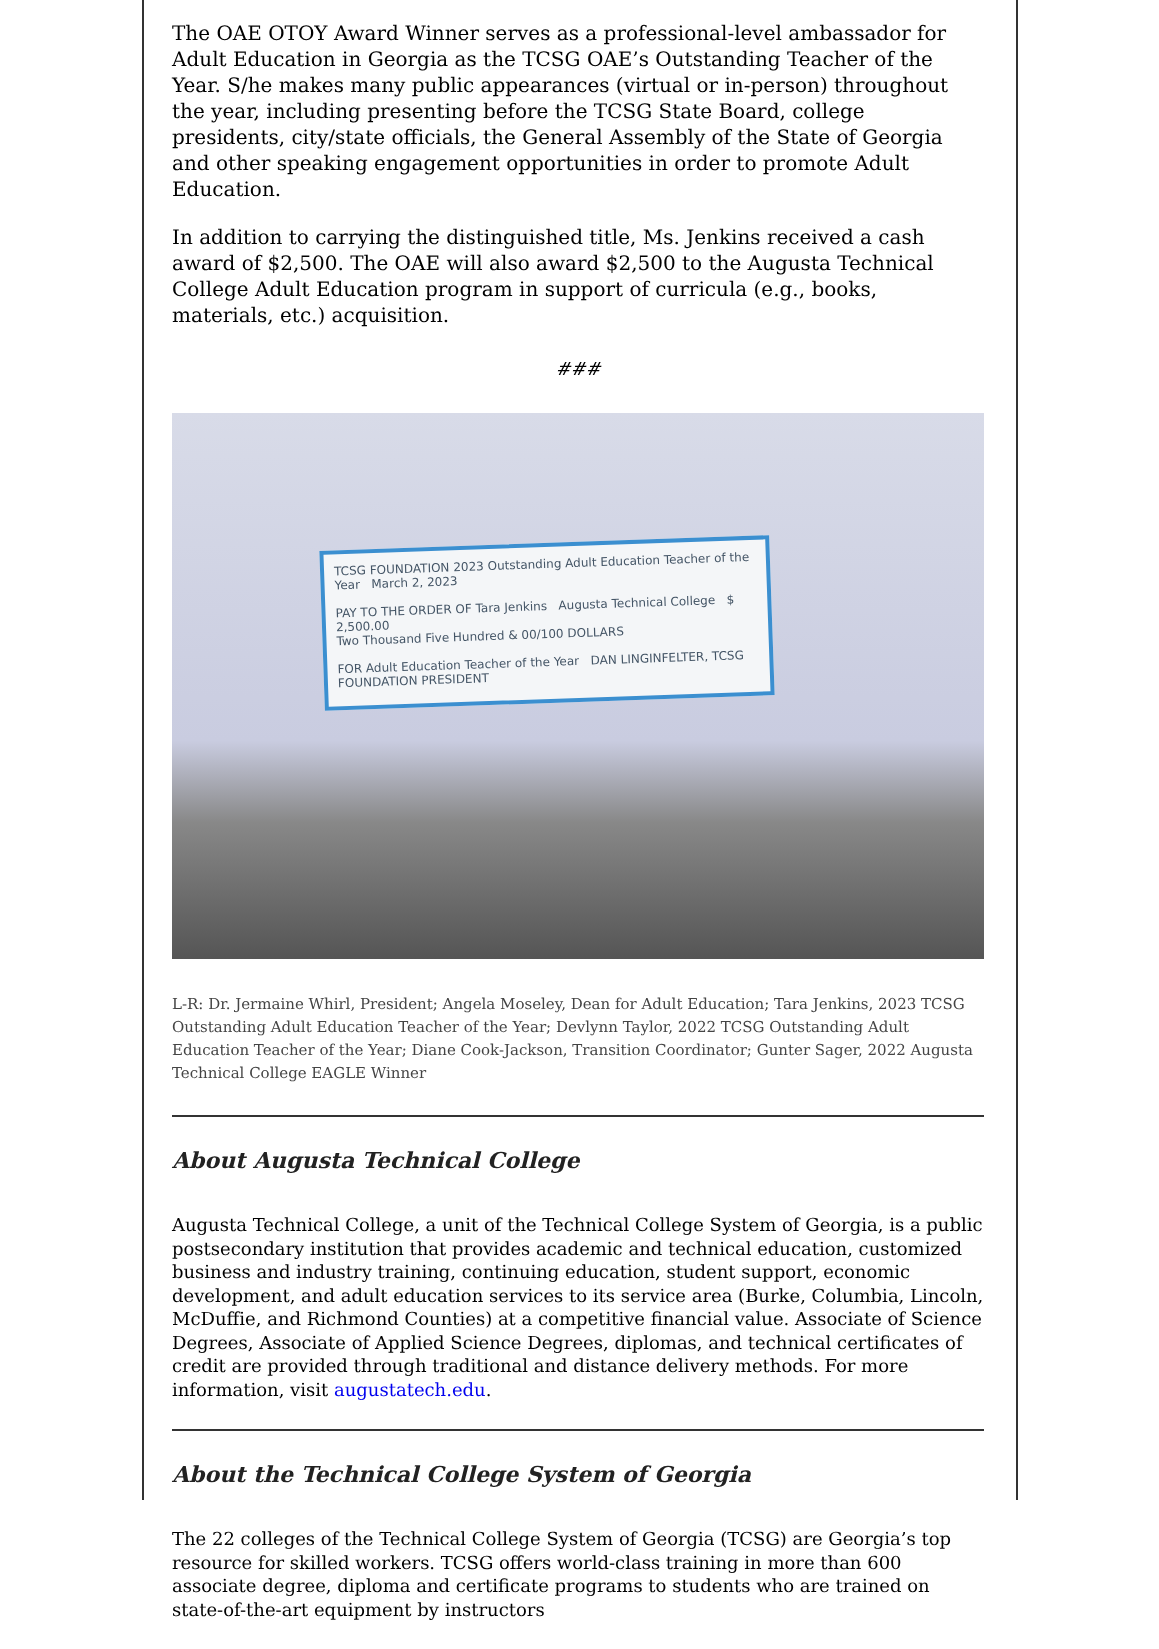The OAE OTOY Award Winner serves as a professional-level ambassador for Adult Education in Georgia as the TCSG OAE’s Outstanding Teacher of the Year. S/he makes many public appearances (virtual or in-person) throughout the year, including presenting before the TCSG State Board, college presidents, city/state officials, the General Assembly of the State of Georgia and other speaking engagement opportunities in order to promote Adult Education.
In addition to carrying the distinguished title, Ms. Jenkins received a cash award of $2,500. The OAE will also award $2,500 to the Augusta Technical College Adult Education program in support of curricula (e.g., books, materials, etc.) acquisition.
###
TCSG FOUNDATION 2023 Outstanding Adult Education Teacher of the Year March 2, 2023
PAY TO THE ORDER OF Tara Jenkins Augusta Technical College $ 2,500.00
Two Thousand Five Hundred & 00/100 DOLLARS
FOR Adult Education Teacher of the Year DAN LINGINFELTER, TCSG FOUNDATION PRESIDENT
L-R: Dr. Jermaine Whirl, President; Angela Moseley, Dean for Adult Education; Tara Jenkins, 2023 TCSG Outstanding Adult Education Teacher of the Year; Devlynn Taylor, 2022 TCSG Outstanding Adult Education Teacher of the Year; Diane Cook-Jackson, Transition Coordinator; Gunter Sager, 2022 Augusta Technical College EAGLE Winner
About Augusta Technical College
Augusta Technical College, a unit of the Technical College System of Georgia, is a public postsecondary institution that provides academic and technical education, customized business and industry training, continuing education, student support, economic development, and adult education services to its service area (Burke, Columbia, Lincoln, McDuffie, and Richmond Counties) at a competitive financial value. Associate of Science Degrees, Associate of Applied Science Degrees, diplomas, and technical certificates of credit are provided through traditional and distance delivery methods. For more information, visit augustatech.edu.
About the Technical College System of Georgia
The 22 colleges of the Technical College System of Georgia (TCSG) are Georgia’s top resource for skilled workers. TCSG offers world-class training in more than 600 associate degree, diploma and certificate programs to students who are trained on state-of-the-art equipment by instructors